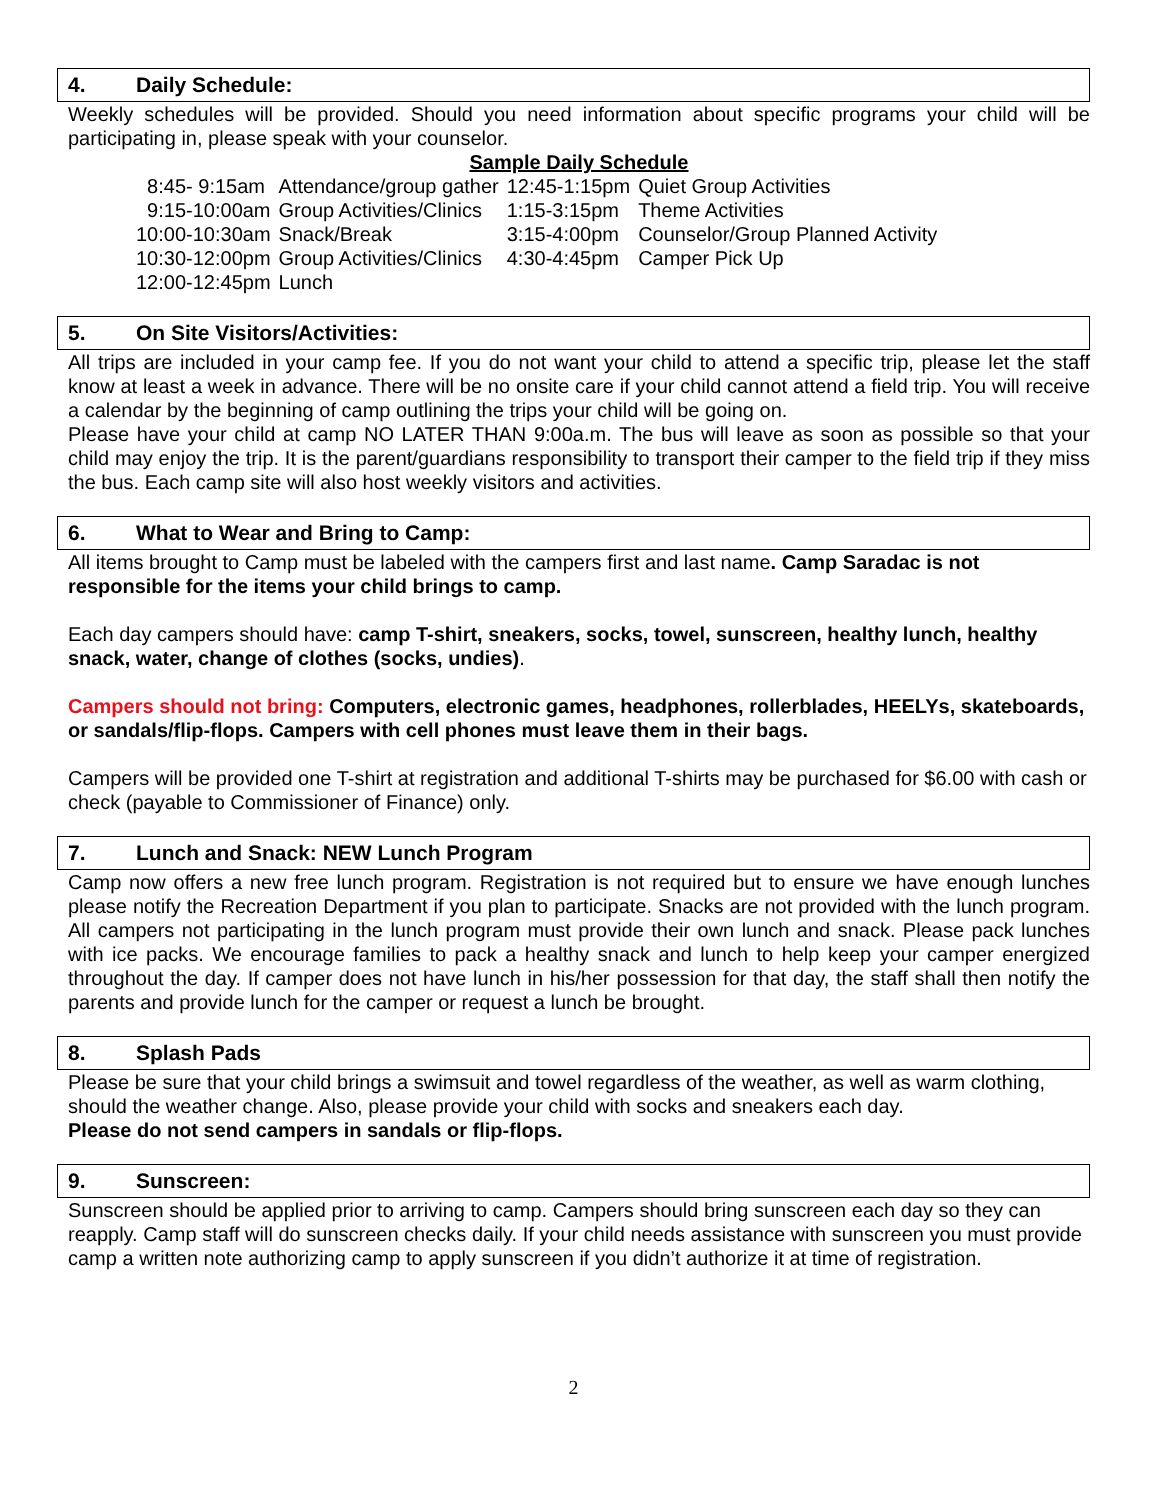4. Daily Schedule:
Weekly schedules will be provided. Should you need information about specific programs your child will be participating in, please speak with your counselor.
Sample Daily Schedule
| 8:45- 9:15am | Attendance/group gather | 12:45-1:15pm | Quiet Group Activities |
| 9:15-10:00am | Group Activities/Clinics | 1:15-3:15pm | Theme Activities |
| 10:00-10:30am | Snack/Break | 3:15-4:00pm | Counselor/Group Planned Activity |
| 10:30-12:00pm | Group Activities/Clinics | 4:30-4:45pm | Camper Pick Up |
| 12:00-12:45pm | Lunch | | |
5. On Site Visitors/Activities:
All trips are included in your camp fee. If you do not want your child to attend a specific trip, please let the staff know at least a week in advance. There will be no onsite care if your child cannot attend a field trip. You will receive a calendar by the beginning of camp outlining the trips your child will be going on.
Please have your child at camp NO LATER THAN 9:00a.m. The bus will leave as soon as possible so that your child may enjoy the trip. It is the parent/guardians responsibility to transport their camper to the field trip if they miss the bus. Each camp site will also host weekly visitors and activities.
6. What to Wear and Bring to Camp:
All items brought to Camp must be labeled with the campers first and last name. Camp Saradac is not responsible for the items your child brings to camp.
Each day campers should have: camp T-shirt, sneakers, socks, towel, sunscreen, healthy lunch, healthy snack, water, change of clothes (socks, undies).
Campers should not bring: Computers, electronic games, headphones, rollerblades, HEELYs, skateboards, or sandals/flip-flops. Campers with cell phones must leave them in their bags.
Campers will be provided one T-shirt at registration and additional T-shirts may be purchased for $6.00 with cash or check (payable to Commissioner of Finance) only.
7. Lunch and Snack: NEW Lunch Program
Camp now offers a new free lunch program. Registration is not required but to ensure we have enough lunches please notify the Recreation Department if you plan to participate. Snacks are not provided with the lunch program. All campers not participating in the lunch program must provide their own lunch and snack. Please pack lunches with ice packs. We encourage families to pack a healthy snack and lunch to help keep your camper energized throughout the day. If camper does not have lunch in his/her possession for that day, the staff shall then notify the parents and provide lunch for the camper or request a lunch be brought.
8. Splash Pads
Please be sure that your child brings a swimsuit and towel regardless of the weather, as well as warm clothing, should the weather change. Also, please provide your child with socks and sneakers each day.
Please do not send campers in sandals or flip-flops.
9. Sunscreen:
Sunscreen should be applied prior to arriving to camp. Campers should bring sunscreen each day so they can reapply. Camp staff will do sunscreen checks daily. If your child needs assistance with sunscreen you must provide camp a written note authorizing camp to apply sunscreen if you didn’t authorize it at time of registration.
2